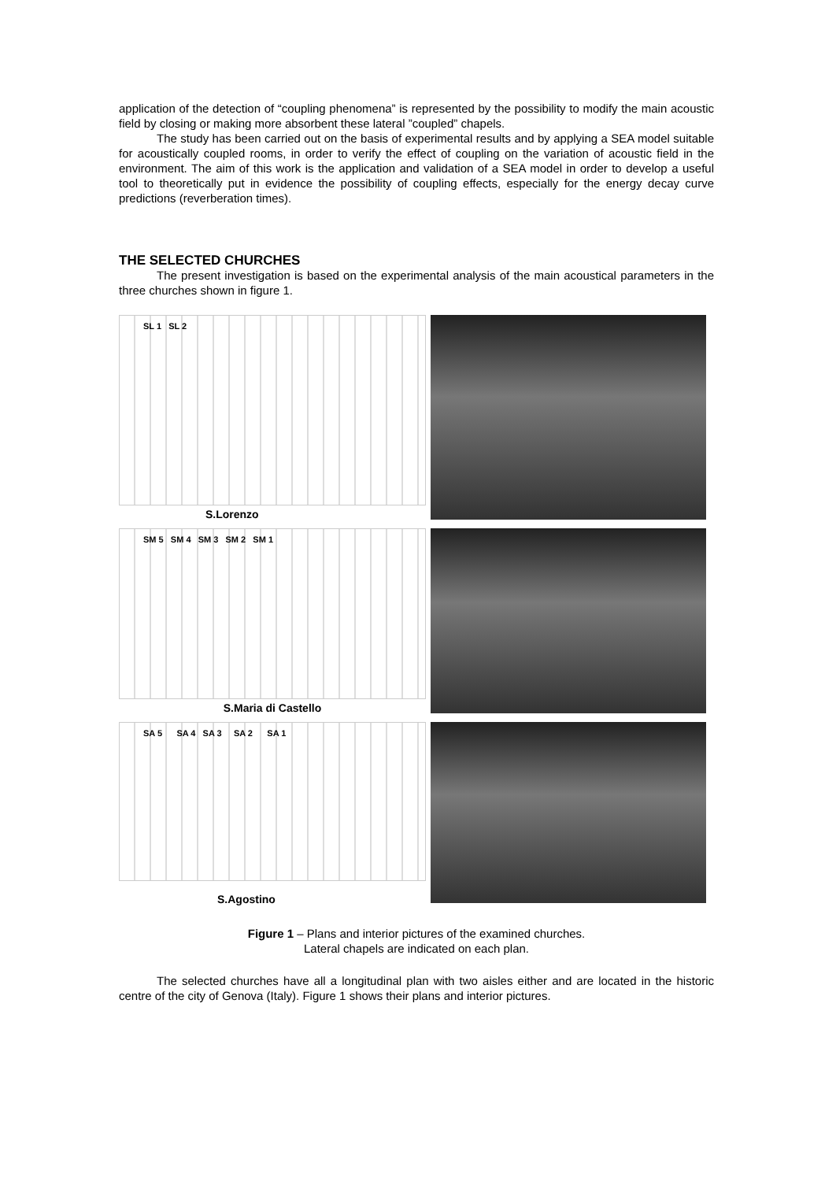application of the detection of “coupling phenomena” is represented by the possibility to modify the main acoustic field by closing or making more absorbent these lateral ”coupled” chapels.
The study has been carried out on the basis of experimental results and by applying a SEA model suitable for acoustically coupled rooms, in order to verify the effect of coupling on the variation of acoustic field in the environment. The aim of this work is the application and validation of a SEA model in order to develop a useful tool to theoretically put in evidence the possibility of coupling effects, especially for the energy decay curve predictions (reverberation times).
THE SELECTED CHURCHES
The present investigation is based on the experimental analysis of the main acoustical parameters in the three churches shown in figure 1.
SL 1 SL 2
S.Lorenzo
SM 5 SM 4 SM 3 SM 2 SM 1
S.Maria di Castello
SA 5 SA 4 SA 3 SA 2 SA 1
S.Agostino
Figure 1 – Plans and interior pictures of the examined churches.
Lateral chapels are indicated on each plan.
The selected churches have all a longitudinal plan with two aisles either and are located in the historic centre of the city of Genova (Italy). Figure 1 shows their plans and interior pictures.